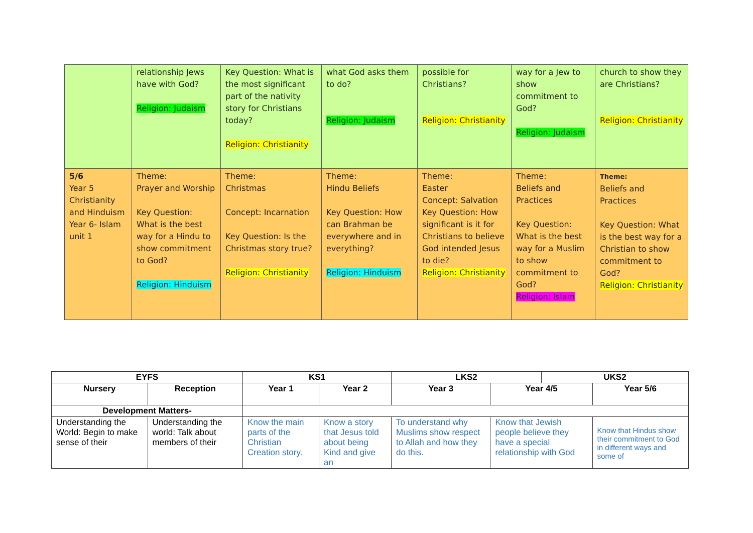| | relationship Jews have with God? Religion: Judaism | Key Question: What is the most significant part of the nativity story for Christians today? Religion: Christianity | what God asks them to do? Religion: Judaism | possible for Christians? Religion: Christianity | way for a Jew to show commitment to God? Religion: Judaism | church to show they are Christians? Religion: Christianity |
| 5/6 Year 5 Christianity and Hinduism Year 6- Islam unit 1 | Theme: Prayer and Worship Key Question: What is the best way for a Hindu to show commitment to God? Religion: Hinduism | Theme: Christmas Concept: Incarnation Key Question: Is the Christmas story true? Religion: Christianity | Theme: Hindu Beliefs Key Question: How can Brahman be everywhere and in everything? Religion: Hinduism | Theme: Easter Concept: Salvation Key Question: How significant is it for Christians to believe God intended Jesus to die? Religion: Christianity | Theme: Beliefs and Practices Key Question: What is the best way for a Muslim to show commitment to God? Religion: Islam | Theme: Beliefs and Practices Key Question: What is the best way for a Christian to show commitment to God? Religion: Christianity |
| EYFS | | KS1 | | LKS2 | | UKS2 | |
| --- | --- | --- | --- | --- | --- | --- | --- |
| Nursery | Reception | Year 1 | Year 2 | Year 3 | Year 4/5 | | Year 5/6 |
| Development Matters- | | | | | | | |
| Understanding the World: Begin to make sense of their | Understanding the world: Talk about members of their | Know the main parts of the Christian Creation story. | Know a story that Jesus told about being Kind and give an | To understand why Muslims show respect to Allah and how they do this. | Know that Jewish people believe they have a special relationship with God | | Know that Hindus show their commitment to God in different ways and some of |